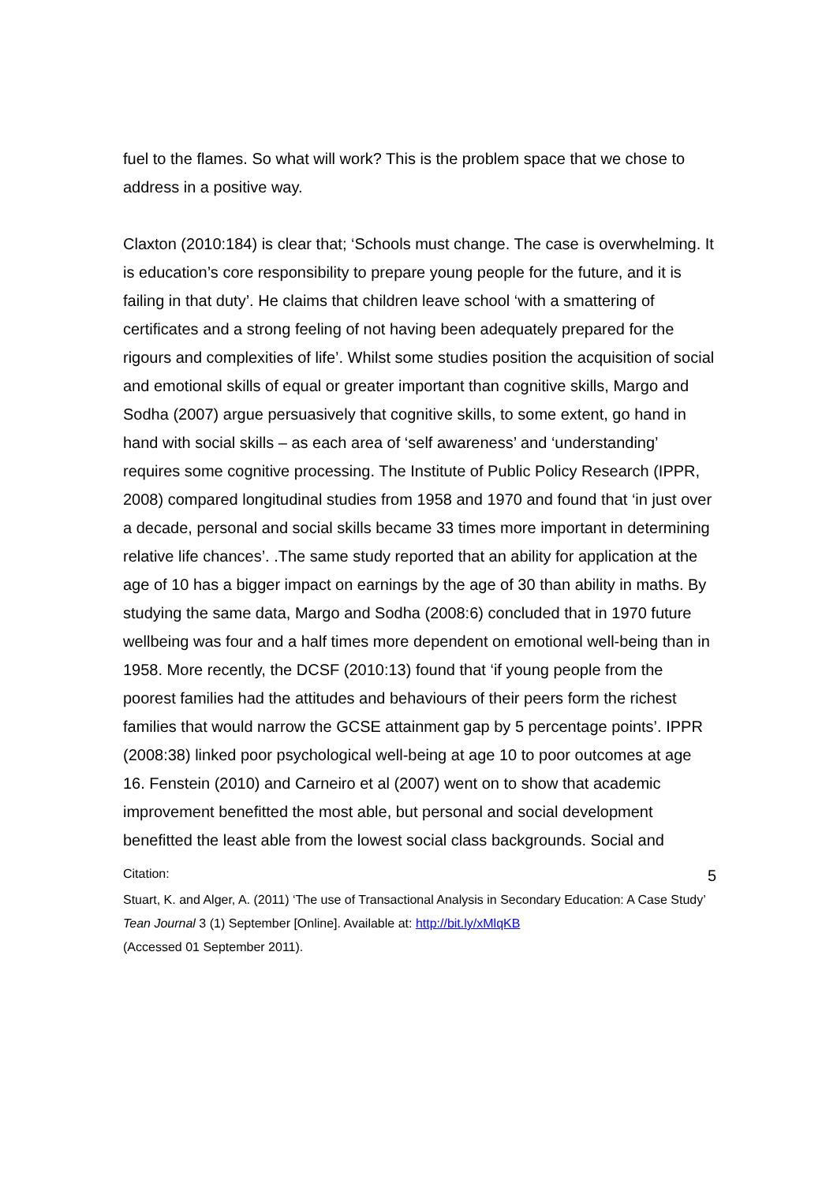fuel to the flames. So what will work? This is the problem space that we chose to address in a positive way.
Claxton (2010:184) is clear that; ‘Schools must change. The case is overwhelming. It is education’s core responsibility to prepare young people for the future, and it is failing in that duty’. He claims that children leave school ‘with a smattering of certificates and a strong feeling of not having been adequately prepared for the rigours and complexities of life’. Whilst some studies position the acquisition of social and emotional skills of equal or greater important than cognitive skills, Margo and Sodha (2007) argue persuasively that cognitive skills, to some extent, go hand in hand with social skills – as each area of ‘self awareness’ and ‘understanding’ requires some cognitive processing. The Institute of Public Policy Research (IPPR, 2008) compared longitudinal studies from 1958 and 1970 and found that ‘in just over a decade, personal and social skills became 33 times more important in determining relative life chances’. .The same study reported that an ability for application at the age of 10 has a bigger impact on earnings by the age of 30 than ability in maths. By studying the same data, Margo and Sodha (2008:6) concluded that in 1970 future wellbeing was four and a half times more dependent on emotional well-being than in 1958. More recently, the DCSF (2010:13) found that ‘if young people from the poorest families had the attitudes and behaviours of their peers form the richest families that would narrow the GCSE attainment gap by 5 percentage points’. IPPR (2008:38) linked poor psychological well-being at age 10 to poor outcomes at age 16. Fenstein (2010) and Carneiro et al (2007) went on to show that academic improvement benefitted the most able, but personal and social development benefitted the least able from the lowest social class backgrounds. Social and
Citation: 5
Stuart, K. and Alger, A. (2011) ‘The use of Transactional Analysis in Secondary Education: A Case Study’ Tean Journal 3 (1) September [Online]. Available at: http://bit.ly/xMlqKB
(Accessed 01 September 2011).